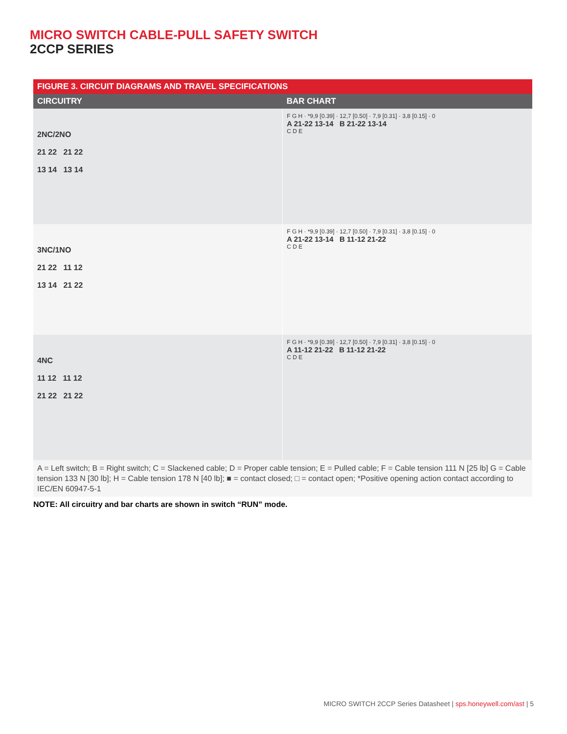MICRO SWITCH CABLE-PULL SAFETY SWITCH
2CCP SERIES
FIGURE 3. CIRCUIT DIAGRAMS AND TRAVEL SPECIFICATIONS
| CIRCUITRY | BAR CHART |
| --- | --- |
| 2NC/2NO 21 22 21 22 13 14 13 14 | F G H · *9,9 [0.39] · 12,7 [0.50] · 7,9 [0.31] · 3,8 [0.15] · 0 A 21-22 13-14 B 21-22 13-14 C D E |
| 3NC/1NO 21 22 11 12 13 14 21 22 | F G H · *9,9 [0.39] · 12,7 [0.50] · 7,9 [0.31] · 3,8 [0.15] · 0 A 21-22 13-14 B 11-12 21-22 C D E |
| 4NC 11 12 11 12 21 22 21 22 | F G H · *9,9 [0.39] · 12,7 [0.50] · 7,9 [0.31] · 3,8 [0.15] · 0 A 11-12 21-22 B 11-12 21-22 C D E |
A = Left switch; B = Right switch; C = Slackened cable; D = Proper cable tension; E = Pulled cable; F = Cable tension 111 N [25 lb] G = Cable tension 133 N [30 lb]; H = Cable tension 178 N [40 lb]; ■ = contact closed; □ = contact open; *Positive opening action contact according to IEC/EN 60947-5-1
NOTE: All circuitry and bar charts are shown in switch “RUN” mode.
MICRO SWITCH 2CCP Series Datasheet | sps.honeywell.com/ast | 5